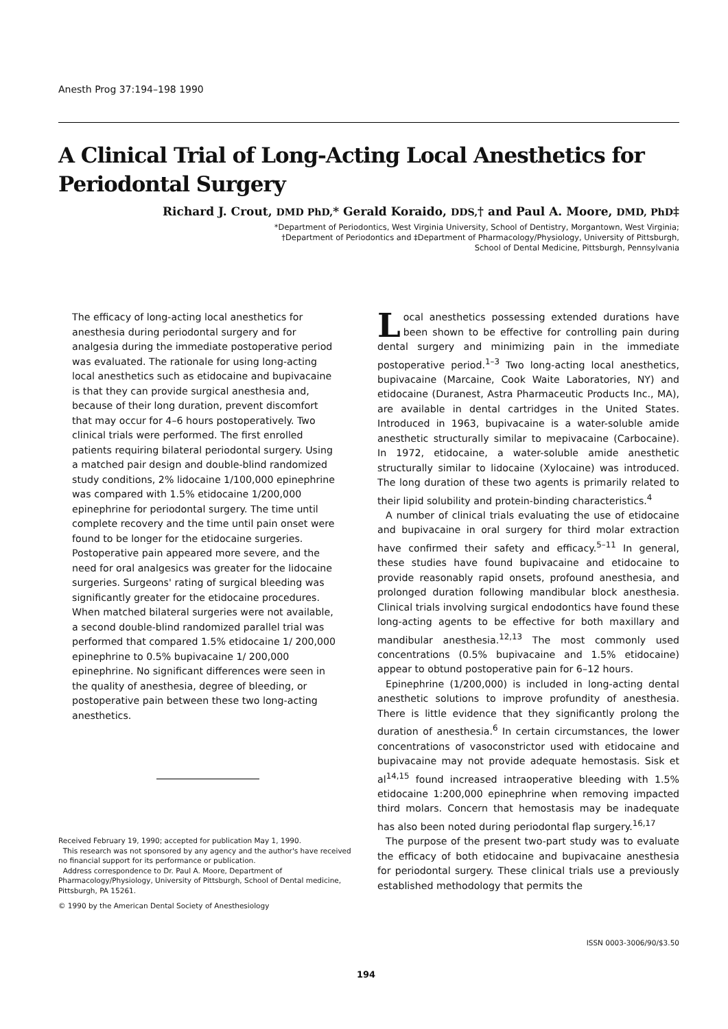Anesth Prog 37:194–198 1990
A Clinical Trial of Long-Acting Local Anesthetics for Periodontal Surgery
Richard J. Crout, DMD PhD,* Gerald Koraido, DDS,† and Paul A. Moore, DMD, PhD‡
*Department of Periodontics, West Virginia University, School of Dentistry, Morgantown, West Virginia;
†Department of Periodontics and ‡Department of Pharmacology/Physiology, University of Pittsburgh,
School of Dental Medicine, Pittsburgh, Pennsylvania
The efficacy of long-acting local anesthetics for anesthesia during periodontal surgery and for analgesia during the immediate postoperative period was evaluated. The rationale for using long-acting local anesthetics such as etidocaine and bupivacaine is that they can provide surgical anesthesia and, because of their long duration, prevent discomfort that may occur for 4–6 hours postoperatively. Two clinical trials were performed. The first enrolled patients requiring bilateral periodontal surgery. Using a matched pair design and double-blind randomized study conditions, 2% lidocaine 1/100,000 epinephrine was compared with 1.5% etidocaine 1/200,000 epinephrine for periodontal surgery. The time until complete recovery and the time until pain onset were found to be longer for the etidocaine surgeries. Postoperative pain appeared more severe, and the need for oral analgesics was greater for the lidocaine surgeries. Surgeons' rating of surgical bleeding was significantly greater for the etidocaine procedures. When matched bilateral surgeries were not available, a second double-blind randomized parallel trial was performed that compared 1.5% etidocaine 1/ 200,000 epinephrine to 0.5% bupivacaine 1/ 200,000 epinephrine. No significant differences were seen in the quality of anesthesia, degree of bleeding, or postoperative pain between these two long-acting anesthetics.
Received February 19, 1990; accepted for publication May 1, 1990.
This research was not sponsored by any agency and the author's have received no financial support for its performance or publication.
Address correspondence to Dr. Paul A. Moore, Department of Pharmacology/Physiology, University of Pittsburgh, School of Dental medicine, Pittsburgh, PA 15261.
© 1990 by the American Dental Society of Anesthesiology
Local anesthetics possessing extended durations have been shown to be effective for controlling pain during dental surgery and minimizing pain in the immediate postoperative period.<sup>1–3</sup> Two long-acting local anesthetics, bupivacaine (Marcaine, Cook Waite Laboratories, NY) and etidocaine (Duranest, Astra Pharmaceutic Products Inc., MA), are available in dental cartridges in the United States. Introduced in 1963, bupivacaine is a water-soluble amide anesthetic structurally similar to mepivacaine (Carbocaine). In 1972, etidocaine, a water-soluble amide anesthetic structurally similar to lidocaine (Xylocaine) was introduced. The long duration of these two agents is primarily related to their lipid solubility and protein-binding characteristics.<sup>4</sup>
A number of clinical trials evaluating the use of etidocaine and bupivacaine in oral surgery for third molar extraction have confirmed their safety and efficacy.<sup>5–11</sup> In general, these studies have found bupivacaine and etidocaine to provide reasonably rapid onsets, profound anesthesia, and prolonged duration following mandibular block anesthesia. Clinical trials involving surgical endodontics have found these long-acting agents to be effective for both maxillary and mandibular anesthesia.<sup>12,13</sup> The most commonly used concentrations (0.5% bupivacaine and 1.5% etidocaine) appear to obtund postoperative pain for 6–12 hours.
Epinephrine (1/200,000) is included in long-acting dental anesthetic solutions to improve profundity of anesthesia. There is little evidence that they significantly prolong the duration of anesthesia.<sup>6</sup> In certain circumstances, the lower concentrations of vasoconstrictor used with etidocaine and bupivacaine may not provide adequate hemostasis. Sisk et al<sup>14,15</sup> found increased intraoperative bleeding with 1.5% etidocaine 1:200,000 epinephrine when removing impacted third molars. Concern that hemostasis may be inadequate has also been noted during periodontal flap surgery.<sup>16,17</sup>
The purpose of the present two-part study was to evaluate the efficacy of both etidocaine and bupivacaine anesthesia for periodontal surgery. These clinical trials use a previously established methodology that permits the
ISSN 0003-3006/90/$3.50
194